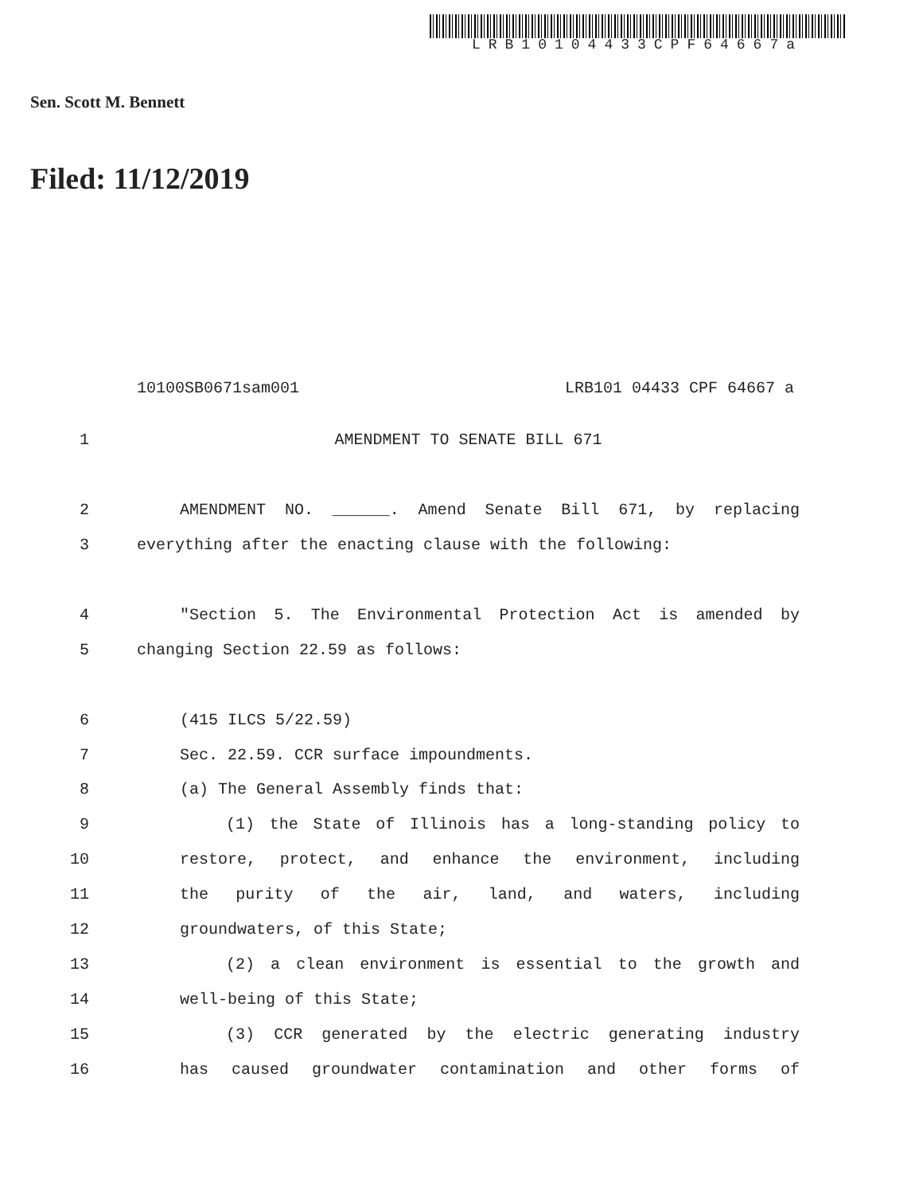LRB10104433CPF64667a
Sen. Scott M. Bennett
Filed: 11/12/2019
10100SB0671sam001 LRB101 04433 CPF 64667 a
1 AMENDMENT TO SENATE BILL 671
2 AMENDMENT NO. ______. Amend Senate Bill 671, by replacing
3 everything after the enacting clause with the following:
4 "Section 5. The Environmental Protection Act is amended by
5 changing Section 22.59 as follows:
6 (415 ILCS 5/22.59)
7 Sec. 22.59. CCR surface impoundments.
8 (a) The General Assembly finds that:
9 (1) the State of Illinois has a long-standing policy to
10 restore, protect, and enhance the environment, including
11 the purity of the air, land, and waters, including
12 groundwaters, of this State;
13 (2) a clean environment is essential to the growth and
14 well-being of this State;
15 (3) CCR generated by the electric generating industry
16 has caused groundwater contamination and other forms of